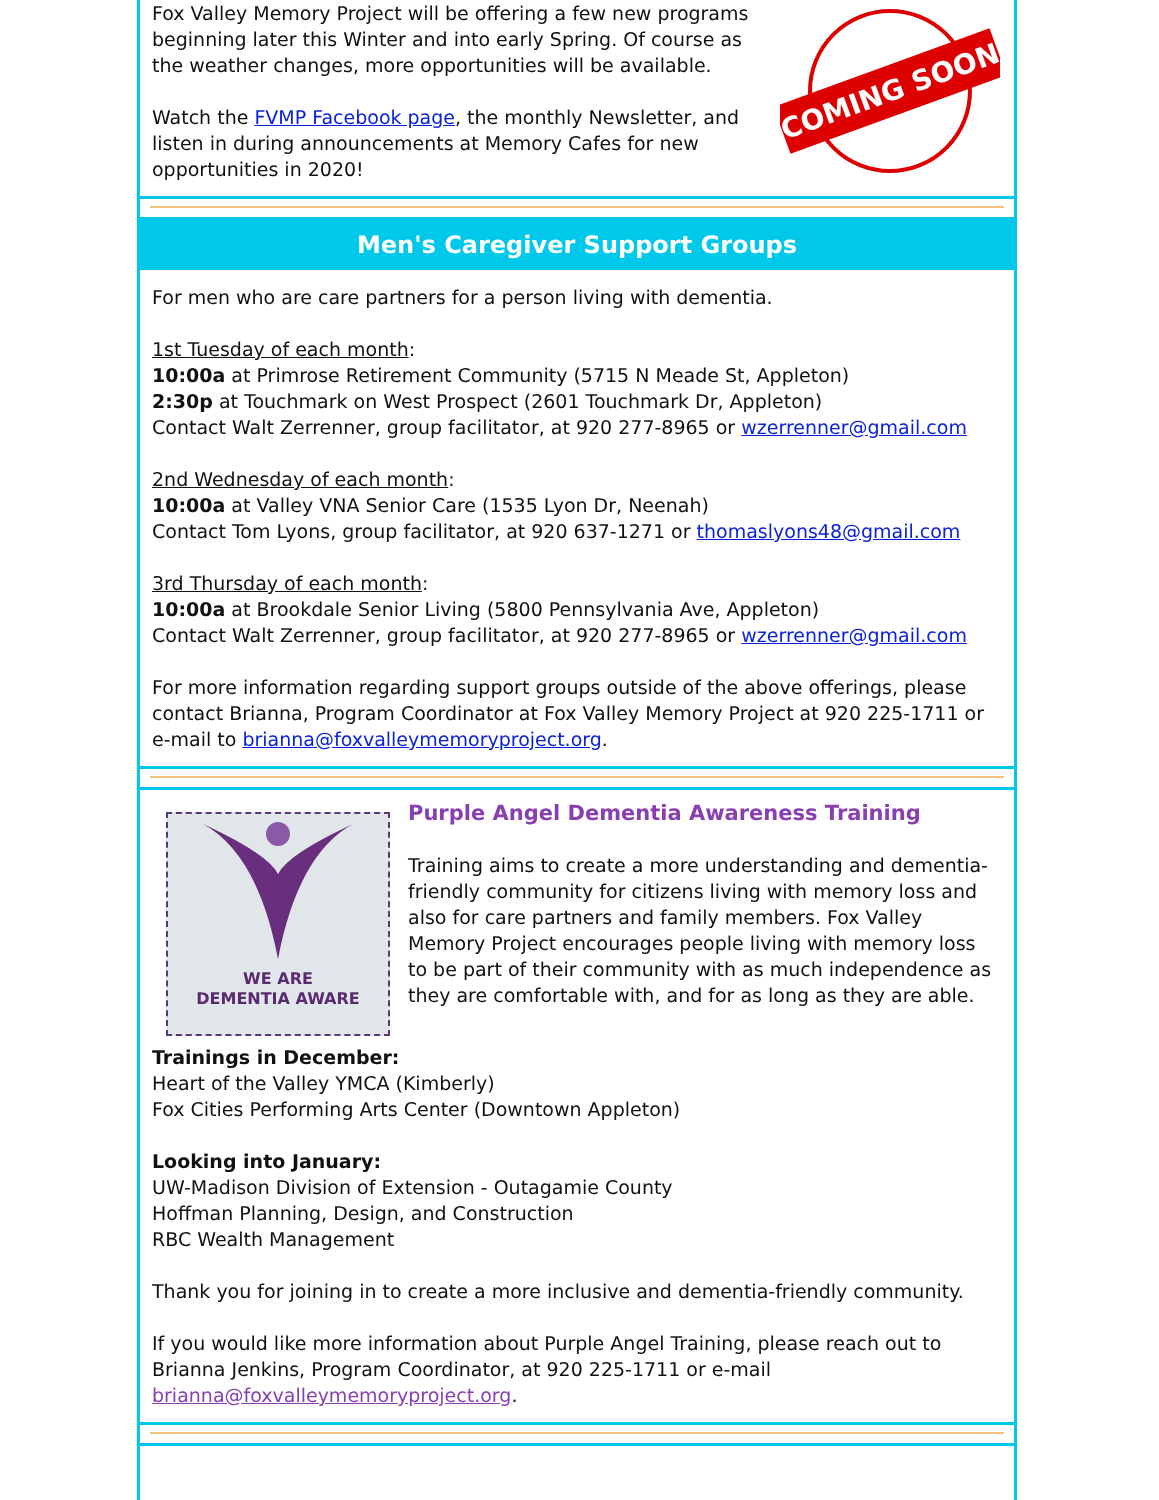COMING SOON
Fox Valley Memory Project will be offering a few new programs beginning later this Winter and into early Spring. Of course as the weather changes, more opportunities will be available.
Watch the FVMP Facebook page, the monthly Newsletter, and listen in during announcements at Memory Cafes for new opportunities in 2020!
Men's Caregiver Support Groups
For men who are care partners for a person living with dementia.
1st Tuesday of each month:
10:00a at Primrose Retirement Community (5715 N Meade St, Appleton)
2:30p at Touchmark on West Prospect (2601 Touchmark Dr, Appleton)
Contact Walt Zerrenner, group facilitator, at 920 277-8965 or wzerrenner@gmail.com
2nd Wednesday of each month:
10:00a at Valley VNA Senior Care (1535 Lyon Dr, Neenah)
Contact Tom Lyons, group facilitator, at 920 637-1271 or thomaslyons48@gmail.com
3rd Thursday of each month:
10:00a at Brookdale Senior Living (5800 Pennsylvania Ave, Appleton)
Contact Walt Zerrenner, group facilitator, at 920 277-8965 or wzerrenner@gmail.com
For more information regarding support groups outside of the above offerings, please contact Brianna, Program Coordinator at Fox Valley Memory Project at 920 225-1711 or e-mail to brianna@foxvalleymemoryproject.org.
WE ARE
DEMENTIA AWARE
Purple Angel Dementia Awareness Training
Training aims to create a more understanding and dementia-friendly community for citizens living with memory loss and also for care partners and family members. Fox Valley Memory Project encourages people living with memory loss to be part of their community with as much independence as they are comfortable with, and for as long as they are able.
Trainings in December:
Heart of the Valley YMCA (Kimberly)
Fox Cities Performing Arts Center (Downtown Appleton)
Looking into January:
UW-Madison Division of Extension - Outagamie County
Hoffman Planning, Design, and Construction
RBC Wealth Management
Thank you for joining in to create a more inclusive and dementia-friendly community.
If you would like more information about Purple Angel Training, please reach out to Brianna Jenkins, Program Coordinator, at 920 225-1711 or e-mail brianna@foxvalleymemoryproject.org.